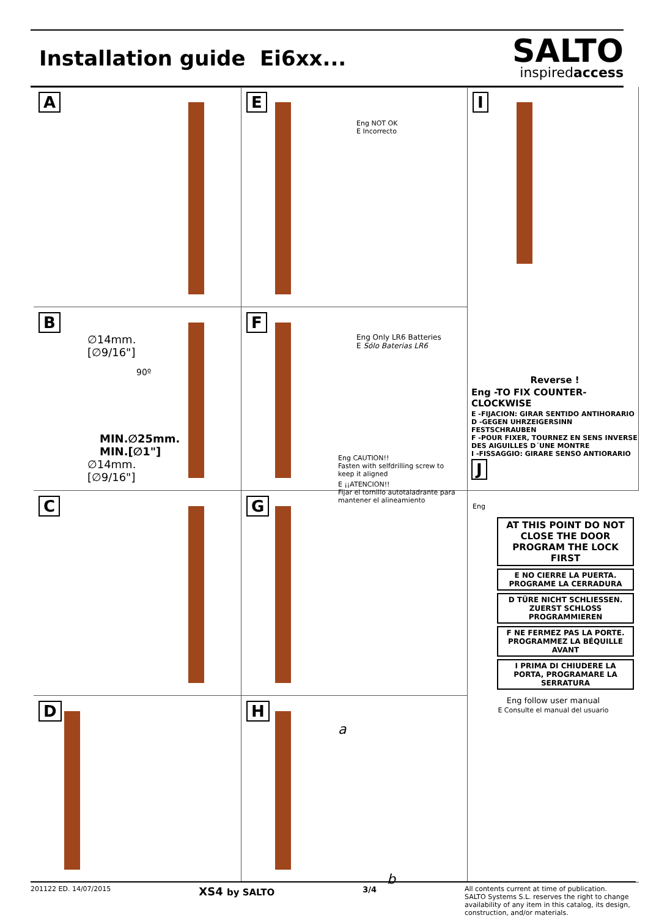Installation guide Ei6xx...
SALTO
inspiredaccess
A
E
Eng NOT OK
E Incorrecto
I
Reverse !
Eng -TO FIX COUNTER-CLOCKWISE
E -FIJACION: GIRAR SENTIDO ANTIHORARIO
D -GEGEN UHRZEIGERSINN FESTSCHRAUBEN
F -POUR FIXER, TOURNEZ EN SENS INVERSE DES AIGUILLES D´UNE MONTRE
I -FISSAGGIO: GIRARE SENSO ANTIORARIO
J
B
∅14mm.
[∅9/16"]
90º
MIN.∅25mm.
MIN.[∅1"]
∅14mm.
[∅9/16"]
F
Eng Only LR6 Batteries
E Sólo Baterias LR6
Eng CAUTION!!
Fasten with selfdrilling screw to keep it aligned
E ¡¡ATENCION!!
Fijar el tornillo autotaladrante para mantener el alineamiento
C
G
Eng
AT THIS POINT DO NOT CLOSE THE DOOR PROGRAM THE LOCK FIRST
E NO CIERRE LA PUERTA. PROGRAME LA CERRADURA
D TÜRE NICHT SCHLIESSEN. ZUERST SCHLOSS PROGRAMMIEREN
F NE FERMEZ PAS LA PORTE. PROGRAMMEZ LA BÉQUILLE AVANT
I PRIMA DI CHIUDERE LA PORTA, PROGRAMARE LA SERRATURA
Eng follow user manual
E Consulte el manual del usuario
D
H
a
b
201122 ED. 14/07/2015 XS4 by SALTO 3/4 All contents current at time of publication.
SALTO Systems S.L. reserves the right to change availability of any item in this catalog, its design, construction, and/or materials.